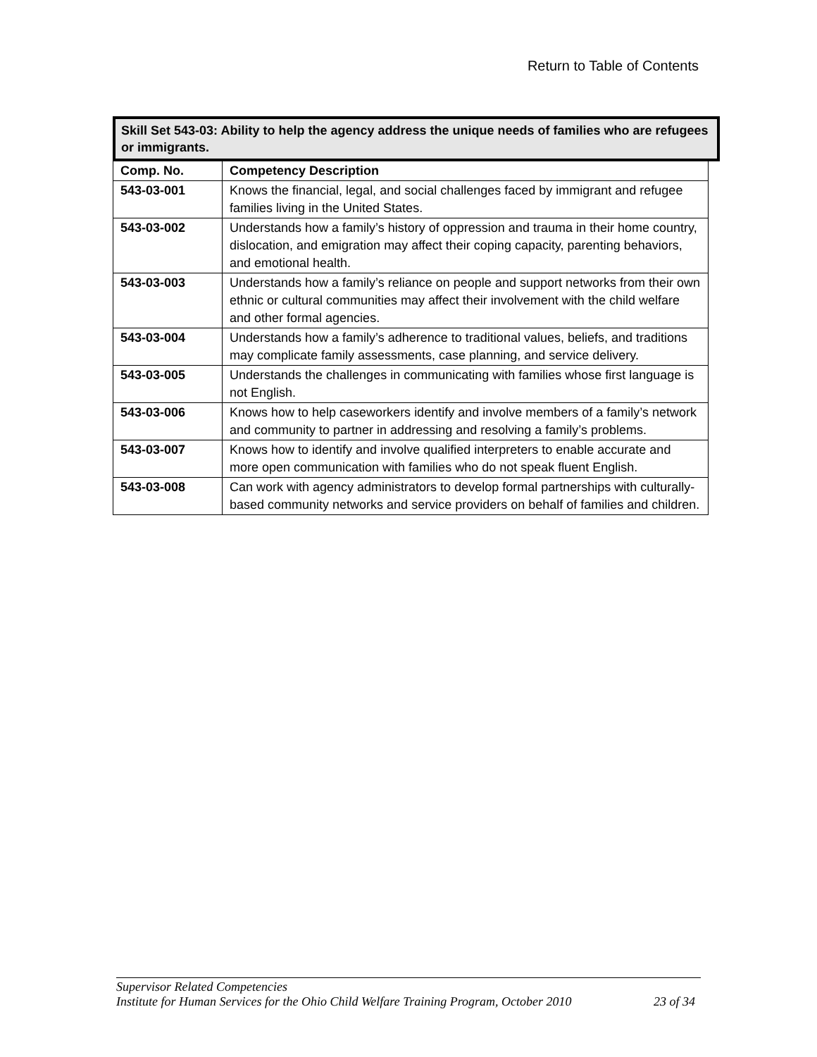Return to Table of Contents
Skill Set 543-03: Ability to help the agency address the unique needs of families who are refugees or immigrants.
| Comp. No. | Competency Description |
| --- | --- |
| 543-03-001 | Knows the financial, legal, and social challenges faced by immigrant and refugee families living in the United States. |
| 543-03-002 | Understands how a family’s history of oppression and trauma in their home country, dislocation, and emigration may affect their coping capacity, parenting behaviors, and emotional health. |
| 543-03-003 | Understands how a family’s reliance on people and support networks from their own ethnic or cultural communities may affect their involvement with the child welfare and other formal agencies. |
| 543-03-004 | Understands how a family’s adherence to traditional values, beliefs, and traditions may complicate family assessments, case planning, and service delivery. |
| 543-03-005 | Understands the challenges in communicating with families whose first language is not English. |
| 543-03-006 | Knows how to help caseworkers identify and involve members of a family’s network and community to partner in addressing and resolving a family’s problems. |
| 543-03-007 | Knows how to identify and involve qualified interpreters to enable accurate and more open communication with families who do not speak fluent English. |
| 543-03-008 | Can work with agency administrators to develop formal partnerships with culturally-based community networks and service providers on behalf of families and children. |
Supervisor Related Competencies
Institute for Human Services for the Ohio Child Welfare Training Program, October 2010 23 of 34